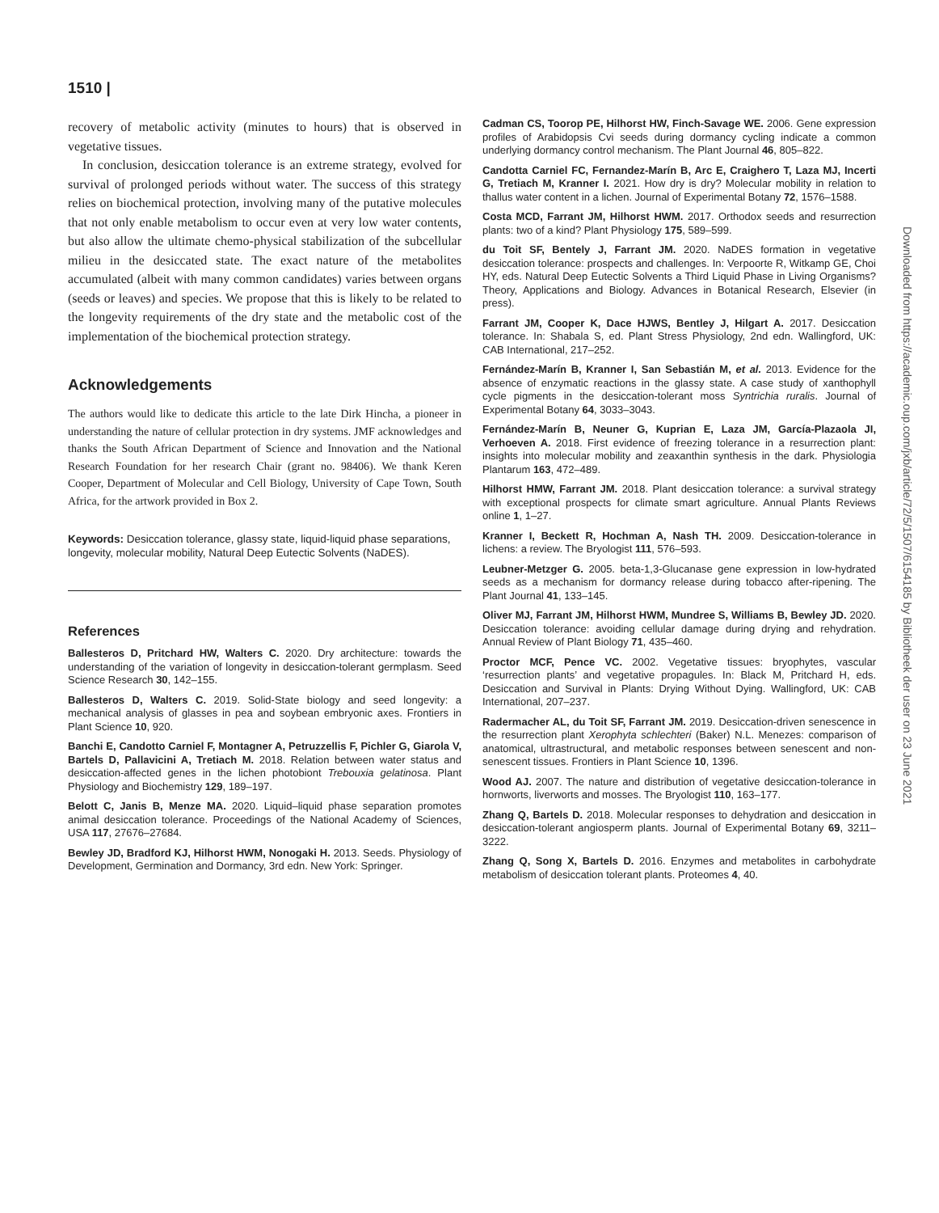1510 |
recovery of metabolic activity (minutes to hours) that is observed in vegetative tissues.
In conclusion, desiccation tolerance is an extreme strategy, evolved for survival of prolonged periods without water. The success of this strategy relies on biochemical protection, involving many of the putative molecules that not only enable metabolism to occur even at very low water contents, but also allow the ultimate chemo-physical stabilization of the subcellular milieu in the desiccated state. The exact nature of the metabolites accumulated (albeit with many common candidates) varies between organs (seeds or leaves) and species. We propose that this is likely to be related to the longevity requirements of the dry state and the metabolic cost of the implementation of the biochemical protection strategy.
Acknowledgements
The authors would like to dedicate this article to the late Dirk Hincha, a pioneer in understanding the nature of cellular protection in dry systems. JMF acknowledges and thanks the South African Department of Science and Innovation and the National Research Foundation for her research Chair (grant no. 98406). We thank Keren Cooper, Department of Molecular and Cell Biology, University of Cape Town, South Africa, for the artwork provided in Box 2.
Keywords: Desiccation tolerance, glassy state, liquid-liquid phase separations, longevity, molecular mobility, Natural Deep Eutectic Solvents (NaDES).
References
Ballesteros D, Pritchard HW, Walters C. 2020. Dry architecture: towards the understanding of the variation of longevity in desiccation-tolerant germplasm. Seed Science Research 30, 142–155.
Ballesteros D, Walters C. 2019. Solid-State biology and seed longevity: a mechanical analysis of glasses in pea and soybean embryonic axes. Frontiers in Plant Science 10, 920.
Banchi E, Candotto Carniel F, Montagner A, Petruzzellis F, Pichler G, Giarola V, Bartels D, Pallavicini A, Tretiach M. 2018. Relation between water status and desiccation-affected genes in the lichen photobiont Trebouxia gelatinosa. Plant Physiology and Biochemistry 129, 189–197.
Belott C, Janis B, Menze MA. 2020. Liquid–liquid phase separation promotes animal desiccation tolerance. Proceedings of the National Academy of Sciences, USA 117, 27676–27684.
Bewley JD, Bradford KJ, Hilhorst HWM, Nonogaki H. 2013. Seeds. Physiology of Development, Germination and Dormancy, 3rd edn. New York: Springer.
Cadman CS, Toorop PE, Hilhorst HW, Finch-Savage WE. 2006. Gene expression profiles of Arabidopsis Cvi seeds during dormancy cycling indicate a common underlying dormancy control mechanism. The Plant Journal 46, 805–822.
Candotta Carniel FC, Fernandez-Marín B, Arc E, Craighero T, Laza MJ, Incerti G, Tretiach M, Kranner I. 2021. How dry is dry? Molecular mobility in relation to thallus water content in a lichen. Journal of Experimental Botany 72, 1576–1588.
Costa MCD, Farrant JM, Hilhorst HWM. 2017. Orthodox seeds and resurrection plants: two of a kind? Plant Physiology 175, 589–599.
du Toit SF, Bentely J, Farrant JM. 2020. NaDES formation in vegetative desiccation tolerance: prospects and challenges. In: Verpoorte R, Witkamp GE, Choi HY, eds. Natural Deep Eutectic Solvents a Third Liquid Phase in Living Organisms? Theory, Applications and Biology. Advances in Botanical Research, Elsevier (in press).
Farrant JM, Cooper K, Dace HJWS, Bentley J, Hilgart A. 2017. Desiccation tolerance. In: Shabala S, ed. Plant Stress Physiology, 2nd edn. Wallingford, UK: CAB International, 217–252.
Fernández-Marín B, Kranner I, San Sebastián M, et al. 2013. Evidence for the absence of enzymatic reactions in the glassy state. A case study of xanthophyll cycle pigments in the desiccation-tolerant moss Syntrichia ruralis. Journal of Experimental Botany 64, 3033–3043.
Fernández-Marín B, Neuner G, Kuprian E, Laza JM, García-Plazaola JI, Verhoeven A. 2018. First evidence of freezing tolerance in a resurrection plant: insights into molecular mobility and zeaxanthin synthesis in the dark. Physiologia Plantarum 163, 472–489.
Hilhorst HMW, Farrant JM. 2018. Plant desiccation tolerance: a survival strategy with exceptional prospects for climate smart agriculture. Annual Plants Reviews online 1, 1–27.
Kranner I, Beckett R, Hochman A, Nash TH. 2009. Desiccation-tolerance in lichens: a review. The Bryologist 111, 576–593.
Leubner-Metzger G. 2005. beta-1,3-Glucanase gene expression in low-hydrated seeds as a mechanism for dormancy release during tobacco after-ripening. The Plant Journal 41, 133–145.
Oliver MJ, Farrant JM, Hilhorst HWM, Mundree S, Williams B, Bewley JD. 2020. Desiccation tolerance: avoiding cellular damage during drying and rehydration. Annual Review of Plant Biology 71, 435–460.
Proctor MCF, Pence VC. 2002. Vegetative tissues: bryophytes, vascular ‘resurrection plants’ and vegetative propagules. In: Black M, Pritchard H, eds. Desiccation and Survival in Plants: Drying Without Dying. Wallingford, UK: CAB International, 207–237.
Radermacher AL, du Toit SF, Farrant JM. 2019. Desiccation-driven senescence in the resurrection plant Xerophyta schlechteri (Baker) N.L. Menezes: comparison of anatomical, ultrastructural, and metabolic responses between senescent and non-senescent tissues. Frontiers in Plant Science 10, 1396.
Wood AJ. 2007. The nature and distribution of vegetative desiccation-tolerance in hornworts, liverworts and mosses. The Bryologist 110, 163–177.
Zhang Q, Bartels D. 2018. Molecular responses to dehydration and desiccation in desiccation-tolerant angiosperm plants. Journal of Experimental Botany 69, 3211–3222.
Zhang Q, Song X, Bartels D. 2016. Enzymes and metabolites in carbohydrate metabolism of desiccation tolerant plants. Proteomes 4, 40.
Downloaded from https://academic.oup.com/jxb/article/72/5/1507/6154185 by Bibliotheek der user on 23 June 2021